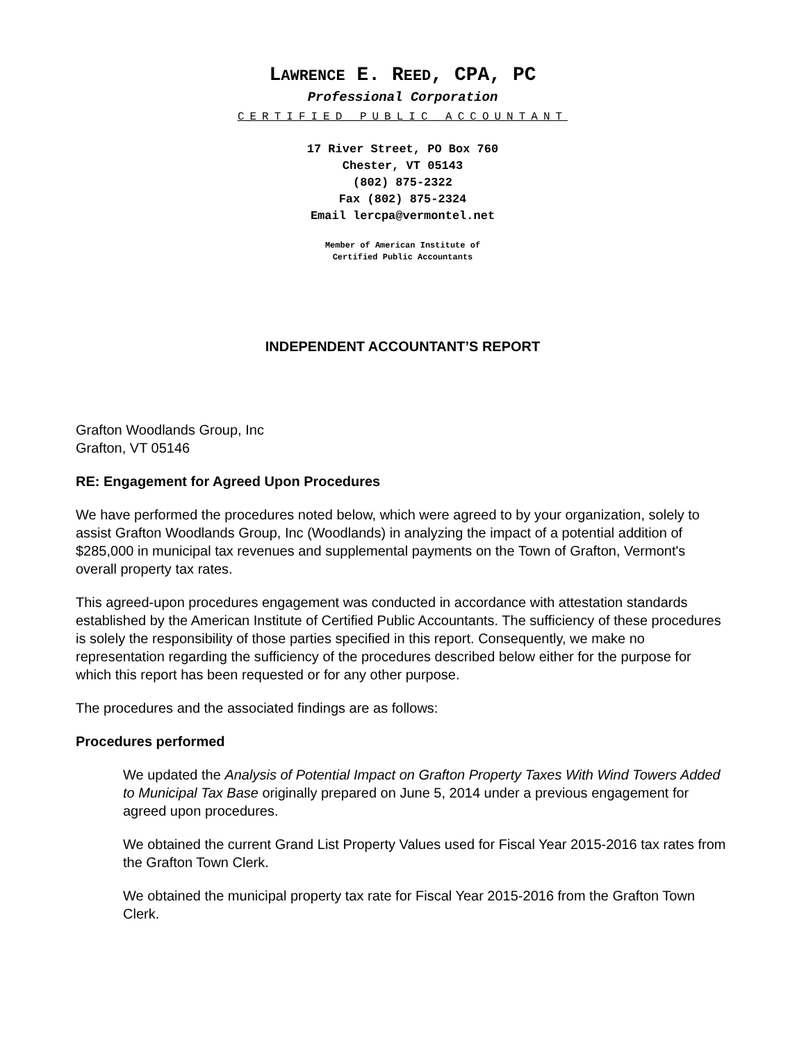LAWRENCE E. REED, CPA, PC
Professional Corporation
CERTIFIED PUBLIC ACCOUNTANT
17 River Street, PO Box 760
Chester, VT 05143
(802) 875-2322
Fax (802) 875-2324
Email lercpa@vermontel.net
Member of American Institute of
Certified Public Accountants
INDEPENDENT ACCOUNTANT’S REPORT
Grafton Woodlands Group, Inc
Grafton, VT 05146
RE: Engagement for Agreed Upon Procedures
We have performed the procedures noted below, which were agreed to by your organization, solely to assist Grafton Woodlands Group, Inc (Woodlands) in analyzing the impact of a potential addition of $285,000 in municipal tax revenues and supplemental payments on the Town of Grafton, Vermont's overall property tax rates.
This agreed-upon procedures engagement was conducted in accordance with attestation standards established by the American Institute of Certified Public Accountants. The sufficiency of these procedures is solely the responsibility of those parties specified in this report. Consequently, we make no representation regarding the sufficiency of the procedures described below either for the purpose for which this report has been requested or for any other purpose.
The procedures and the associated findings are as follows:
Procedures performed
We updated the Analysis of Potential Impact on Grafton Property Taxes With Wind Towers Added to Municipal Tax Base originally prepared on June 5, 2014 under a previous engagement for agreed upon procedures.
We obtained the current Grand List Property Values used for Fiscal Year 2015-2016 tax rates from the Grafton Town Clerk.
We obtained the municipal property tax rate for Fiscal Year 2015-2016 from the Grafton Town Clerk.